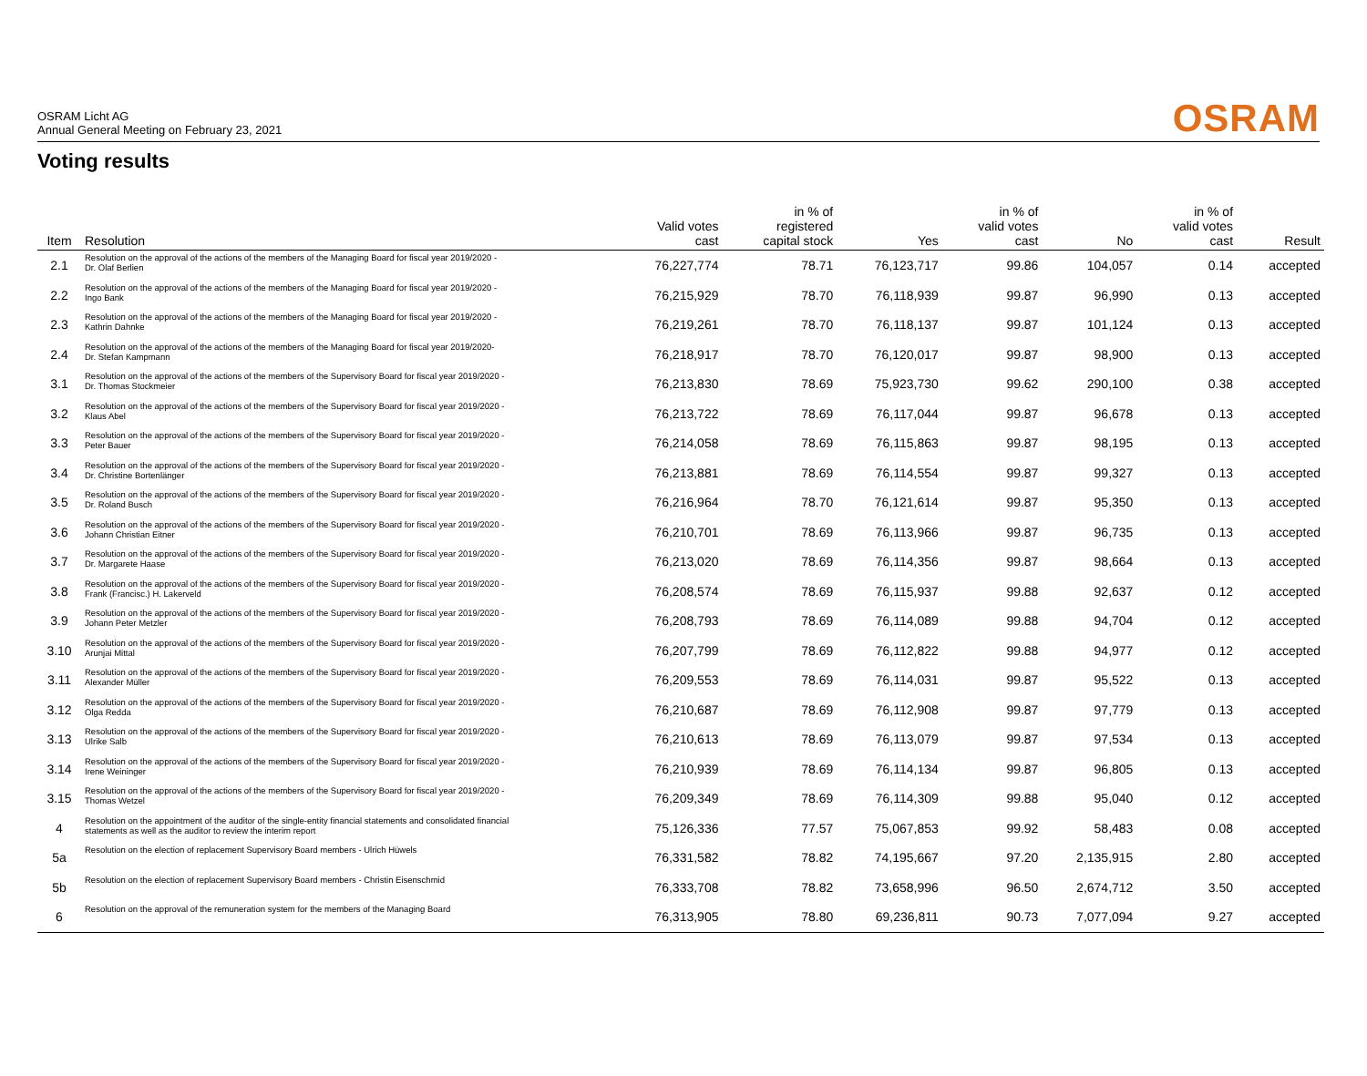OSRAM Licht AG
Annual General Meeting on February 23, 2021
OSRAM
Voting results
| Item | Resolution | Valid votes cast | in % of registered capital stock | Yes | in % of valid votes cast | No | in % of valid votes cast | Result |
| --- | --- | --- | --- | --- | --- | --- | --- | --- |
| 2.1 | Resolution on the approval of the actions of the members of the Managing Board for fiscal year 2019/2020 - Dr. Olaf Berlien | 76,227,774 | 78.71 | 76,123,717 | 99.86 | 104,057 | 0.14 | accepted |
| 2.2 | Resolution on the approval of the actions of the members of the Managing Board for fiscal year 2019/2020 - Ingo Bank | 76,215,929 | 78.70 | 76,118,939 | 99.87 | 96,990 | 0.13 | accepted |
| 2.3 | Resolution on the approval of the actions of the members of the Managing Board for fiscal year 2019/2020 - Kathrin Dahnke | 76,219,261 | 78.70 | 76,118,137 | 99.87 | 101,124 | 0.13 | accepted |
| 2.4 | Resolution on the approval of the actions of the members of the Managing Board for fiscal year 2019/2020- Dr. Stefan Kampmann | 76,218,917 | 78.70 | 76,120,017 | 99.87 | 98,900 | 0.13 | accepted |
| 3.1 | Resolution on the approval of the actions of the members of the Supervisory Board for fiscal year 2019/2020 - Dr. Thomas Stockmeier | 76,213,830 | 78.69 | 75,923,730 | 99.62 | 290,100 | 0.38 | accepted |
| 3.2 | Resolution on the approval of the actions of the members of the Supervisory Board for fiscal year 2019/2020 - Klaus Abel | 76,213,722 | 78.69 | 76,117,044 | 99.87 | 96,678 | 0.13 | accepted |
| 3.3 | Resolution on the approval of the actions of the members of the Supervisory Board for fiscal year 2019/2020 - Peter Bauer | 76,214,058 | 78.69 | 76,115,863 | 99.87 | 98,195 | 0.13 | accepted |
| 3.4 | Resolution on the approval of the actions of the members of the Supervisory Board for fiscal year 2019/2020 - Dr. Christine Bortenlänger | 76,213,881 | 78.69 | 76,114,554 | 99.87 | 99,327 | 0.13 | accepted |
| 3.5 | Resolution on the approval of the actions of the members of the Supervisory Board for fiscal year 2019/2020 - Dr. Roland Busch | 76,216,964 | 78.70 | 76,121,614 | 99.87 | 95,350 | 0.13 | accepted |
| 3.6 | Resolution on the approval of the actions of the members of the Supervisory Board for fiscal year 2019/2020 - Johann Christian Eitner | 76,210,701 | 78.69 | 76,113,966 | 99.87 | 96,735 | 0.13 | accepted |
| 3.7 | Resolution on the approval of the actions of the members of the Supervisory Board for fiscal year 2019/2020 - Dr. Margarete Haase | 76,213,020 | 78.69 | 76,114,356 | 99.87 | 98,664 | 0.13 | accepted |
| 3.8 | Resolution on the approval of the actions of the members of the Supervisory Board for fiscal year 2019/2020 - Frank (Francisc.) H. Lakerveld | 76,208,574 | 78.69 | 76,115,937 | 99.88 | 92,637 | 0.12 | accepted |
| 3.9 | Resolution on the approval of the actions of the members of the Supervisory Board for fiscal year 2019/2020 - Johann Peter Metzler | 76,208,793 | 78.69 | 76,114,089 | 99.88 | 94,704 | 0.12 | accepted |
| 3.10 | Resolution on the approval of the actions of the members of the Supervisory Board for fiscal year 2019/2020 - Arunjai Mittal | 76,207,799 | 78.69 | 76,112,822 | 99.88 | 94,977 | 0.12 | accepted |
| 3.11 | Resolution on the approval of the actions of the members of the Supervisory Board for fiscal year 2019/2020 - Alexander Müller | 76,209,553 | 78.69 | 76,114,031 | 99.87 | 95,522 | 0.13 | accepted |
| 3.12 | Resolution on the approval of the actions of the members of the Supervisory Board for fiscal year 2019/2020 - Olga Redda | 76,210,687 | 78.69 | 76,112,908 | 99.87 | 97,779 | 0.13 | accepted |
| 3.13 | Resolution on the approval of the actions of the members of the Supervisory Board for fiscal year 2019/2020 - Ulrike Salb | 76,210,613 | 78.69 | 76,113,079 | 99.87 | 97,534 | 0.13 | accepted |
| 3.14 | Resolution on the approval of the actions of the members of the Supervisory Board for fiscal year 2019/2020 - Irene Weininger | 76,210,939 | 78.69 | 76,114,134 | 99.87 | 96,805 | 0.13 | accepted |
| 3.15 | Resolution on the approval of the actions of the members of the Supervisory Board for fiscal year 2019/2020 - Thomas Wetzel | 76,209,349 | 78.69 | 76,114,309 | 99.88 | 95,040 | 0.12 | accepted |
| 4 | Resolution on the appointment of the auditor of the single-entity financial statements and consolidated financial statements as well as the auditor to review the interim report | 75,126,336 | 77.57 | 75,067,853 | 99.92 | 58,483 | 0.08 | accepted |
| 5a | Resolution on the election of replacement Supervisory Board members - Ulrich Hüwels | 76,331,582 | 78.82 | 74,195,667 | 97.20 | 2,135,915 | 2.80 | accepted |
| 5b | Resolution on the election of replacement Supervisory Board members - Christin Eisenschmid | 76,333,708 | 78.82 | 73,658,996 | 96.50 | 2,674,712 | 3.50 | accepted |
| 6 | Resolution on the approval of the remuneration system for the members of the Managing Board | 76,313,905 | 78.80 | 69,236,811 | 90.73 | 7,077,094 | 9.27 | accepted |